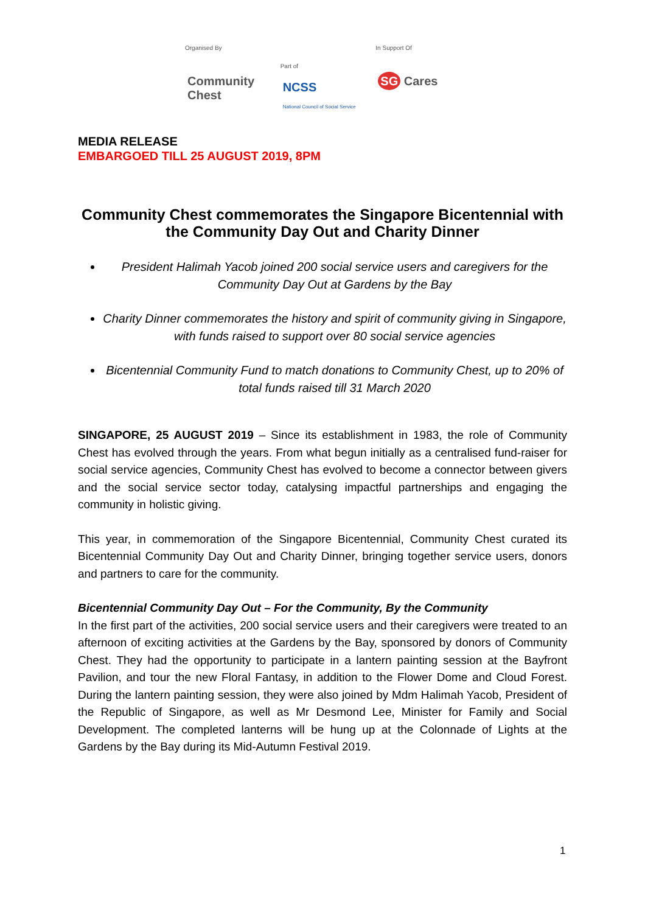Organised By
Community Chest
Part of
NCSS
National Council of Social Service
In Support Of
SG Cares
MEDIA RELEASE
EMBARGOED TILL 25 AUGUST 2019, 8PM
Community Chest commemorates the Singapore Bicentennial with the Community Day Out and Charity Dinner
President Halimah Yacob joined 200 social service users and caregivers for the Community Day Out at Gardens by the Bay
Charity Dinner commemorates the history and spirit of community giving in Singapore, with funds raised to support over 80 social service agencies
Bicentennial Community Fund to match donations to Community Chest, up to 20% of total funds raised till 31 March 2020
SINGAPORE, 25 AUGUST 2019 – Since its establishment in 1983, the role of Community Chest has evolved through the years. From what begun initially as a centralised fund-raiser for social service agencies, Community Chest has evolved to become a connector between givers and the social service sector today, catalysing impactful partnerships and engaging the community in holistic giving.
This year, in commemoration of the Singapore Bicentennial, Community Chest curated its Bicentennial Community Day Out and Charity Dinner, bringing together service users, donors and partners to care for the community.
Bicentennial Community Day Out – For the Community, By the Community
In the first part of the activities, 200 social service users and their caregivers were treated to an afternoon of exciting activities at the Gardens by the Bay, sponsored by donors of Community Chest. They had the opportunity to participate in a lantern painting session at the Bayfront Pavilion, and tour the new Floral Fantasy, in addition to the Flower Dome and Cloud Forest. During the lantern painting session, they were also joined by Mdm Halimah Yacob, President of the Republic of Singapore, as well as Mr Desmond Lee, Minister for Family and Social Development. The completed lanterns will be hung up at the Colonnade of Lights at the Gardens by the Bay during its Mid-Autumn Festival 2019.
1